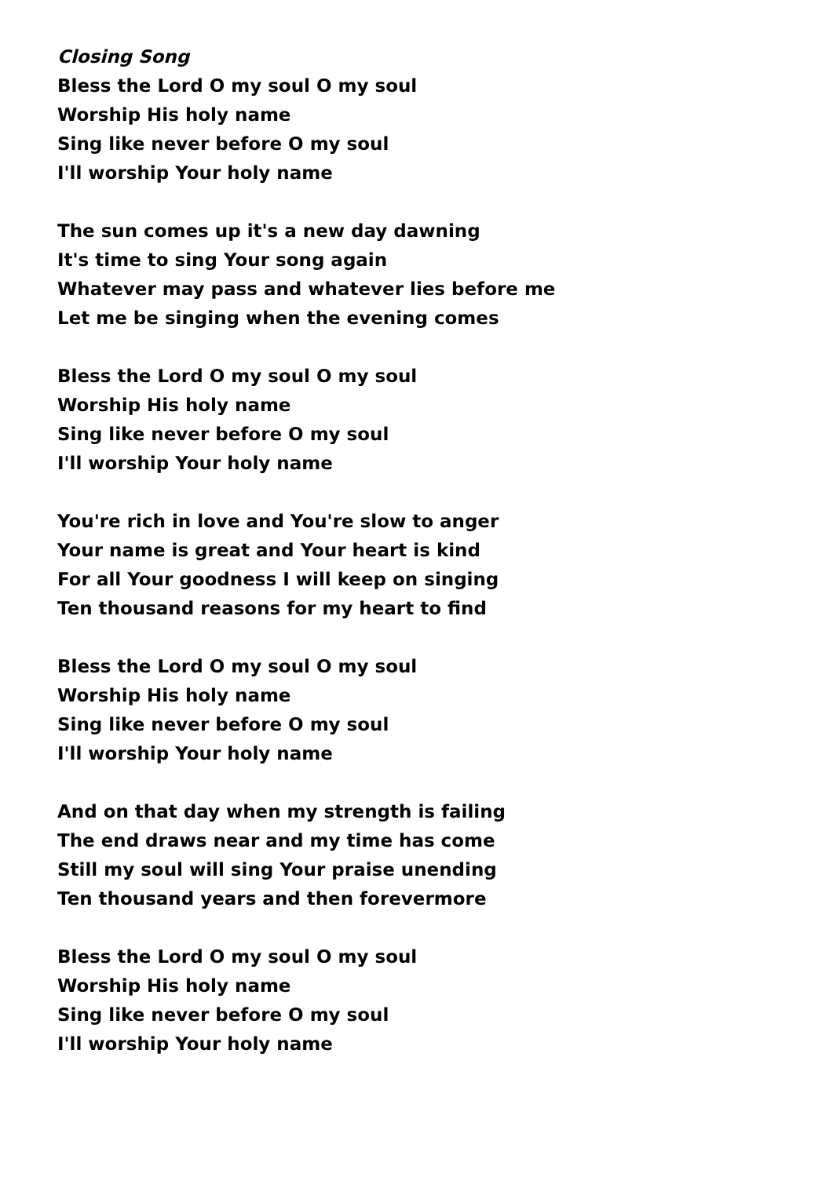Closing Song
Bless the Lord O my soul O my soul
Worship His holy name
Sing like never before O my soul
I'll worship Your holy name
The sun comes up it's a new day dawning
It's time to sing Your song again
Whatever may pass and whatever lies before me
Let me be singing when the evening comes
Bless the Lord O my soul O my soul
Worship His holy name
Sing like never before O my soul
I'll worship Your holy name
You're rich in love and You're slow to anger
Your name is great and Your heart is kind
For all Your goodness I will keep on singing
Ten thousand reasons for my heart to find
Bless the Lord O my soul O my soul
Worship His holy name
Sing like never before O my soul
I'll worship Your holy name
And on that day when my strength is failing
The end draws near and my time has come
Still my soul will sing Your praise unending
Ten thousand years and then forevermore
Bless the Lord O my soul O my soul
Worship His holy name
Sing like never before O my soul
I'll worship Your holy name